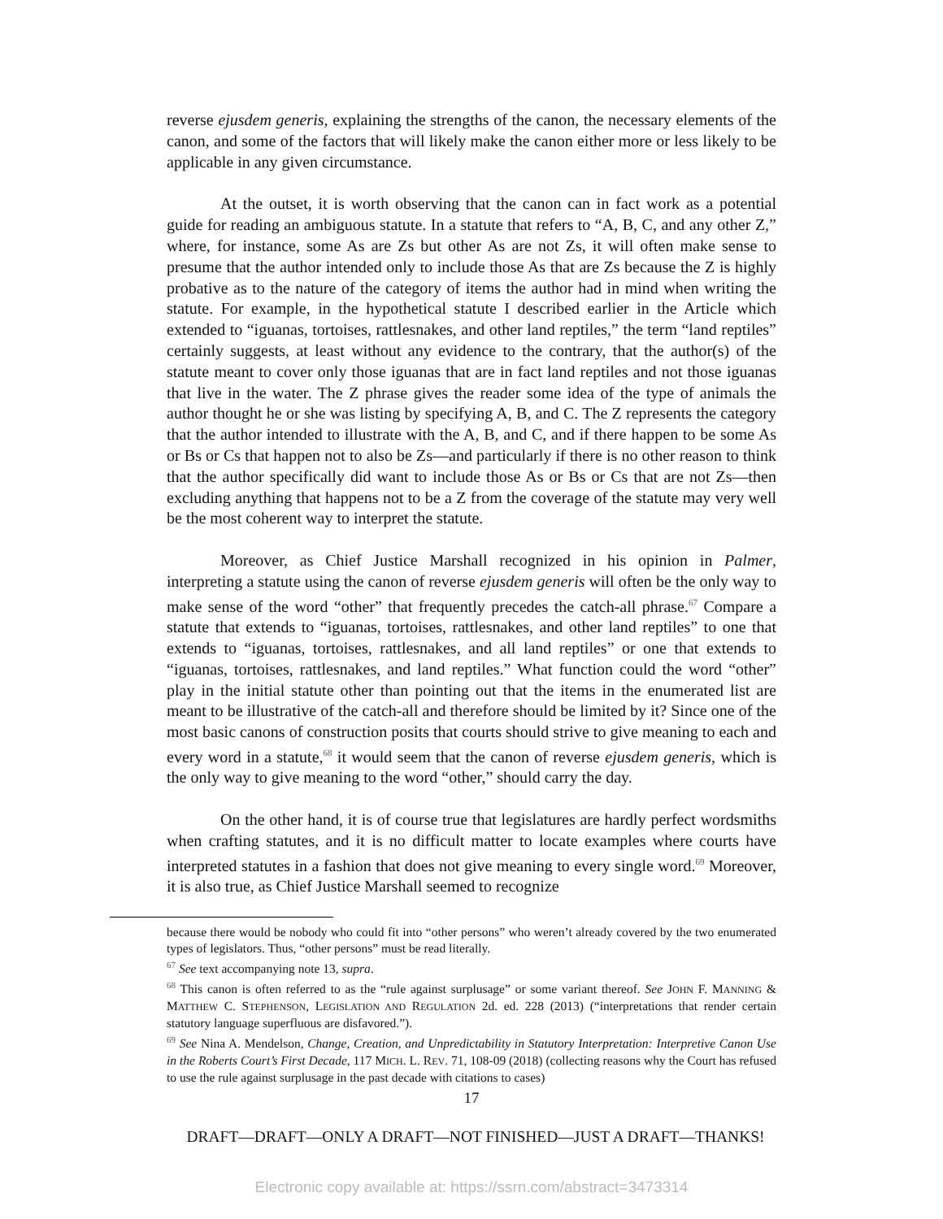reverse ejusdem generis, explaining the strengths of the canon, the necessary elements of the canon, and some of the factors that will likely make the canon either more or less likely to be applicable in any given circumstance.
At the outset, it is worth observing that the canon can in fact work as a potential guide for reading an ambiguous statute. In a statute that refers to “A, B, C, and any other Z,” where, for instance, some As are Zs but other As are not Zs, it will often make sense to presume that the author intended only to include those As that are Zs because the Z is highly probative as to the nature of the category of items the author had in mind when writing the statute. For example, in the hypothetical statute I described earlier in the Article which extended to “iguanas, tortoises, rattlesnakes, and other land reptiles,” the term “land reptiles” certainly suggests, at least without any evidence to the contrary, that the author(s) of the statute meant to cover only those iguanas that are in fact land reptiles and not those iguanas that live in the water. The Z phrase gives the reader some idea of the type of animals the author thought he or she was listing by specifying A, B, and C. The Z represents the category that the author intended to illustrate with the A, B, and C, and if there happen to be some As or Bs or Cs that happen not to also be Zs—and particularly if there is no other reason to think that the author specifically did want to include those As or Bs or Cs that are not Zs—then excluding anything that happens not to be a Z from the coverage of the statute may very well be the most coherent way to interpret the statute.
Moreover, as Chief Justice Marshall recognized in his opinion in Palmer, interpreting a statute using the canon of reverse ejusdem generis will often be the only way to make sense of the word “other” that frequently precedes the catch-all phrase.<sup>67</sup> Compare a statute that extends to “iguanas, tortoises, rattlesnakes, and other land reptiles” to one that extends to “iguanas, tortoises, rattlesnakes, and all land reptiles” or one that extends to “iguanas, tortoises, rattlesnakes, and land reptiles.” What function could the word “other” play in the initial statute other than pointing out that the items in the enumerated list are meant to be illustrative of the catch-all and therefore should be limited by it? Since one of the most basic canons of construction posits that courts should strive to give meaning to each and every word in a statute,<sup>68</sup> it would seem that the canon of reverse ejusdem generis, which is the only way to give meaning to the word “other,” should carry the day.
On the other hand, it is of course true that legislatures are hardly perfect wordsmiths when crafting statutes, and it is no difficult matter to locate examples where courts have interpreted statutes in a fashion that does not give meaning to every single word.<sup>69</sup> Moreover, it is also true, as Chief Justice Marshall seemed to recognize
because there would be nobody who could fit into “other persons” who weren’t already covered by the two enumerated types of legislators. Thus, “other persons” must be read literally.
<sup>67</sup> See text accompanying note 13, supra.
<sup>68</sup> This canon is often referred to as the “rule against surplusage” or some variant thereof. See JOHN F. MANNING & MATTHEW C. STEPHENSON, LEGISLATION AND REGULATION 2d. ed. 228 (2013) (“interpretations that render certain statutory language superfluous are disfavored.”).
<sup>69</sup> See Nina A. Mendelson, Change, Creation, and Unpredictability in Statutory Interpretation: Interpretive Canon Use in the Roberts Court’s First Decade, 117 MICH. L. REV. 71, 108-09 (2018) (collecting reasons why the Court has refused to use the rule against surplusage in the past decade with citations to cases)
17
DRAFT—DRAFT—ONLY A DRAFT—NOT FINISHED—JUST A DRAFT—THANKS!
Electronic copy available at: https://ssrn.com/abstract=3473314